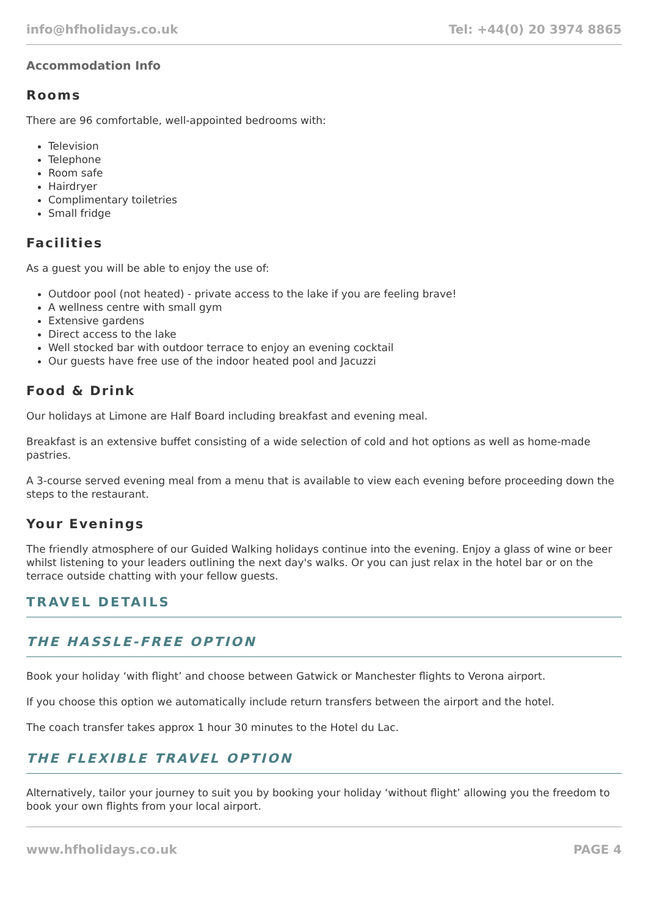info@hfholidays.co.uk Tel: +44(0) 20 3974 8865
Accommodation Info
Rooms
There are 96 comfortable, well-appointed bedrooms with:
Television
Telephone
Room safe
Hairdryer
Complimentary toiletries
Small fridge
Facilities
As a guest you will be able to enjoy the use of:
Outdoor pool (not heated) - private access to the lake if you are feeling brave!
A wellness centre with small gym
Extensive gardens
Direct access to the lake
Well stocked bar with outdoor terrace to enjoy an evening cocktail
Our guests have free use of the indoor heated pool and Jacuzzi
Food & Drink
Our holidays at Limone are Half Board including breakfast and evening meal.
Breakfast is an extensive buffet consisting of a wide selection of cold and hot options as well as home-made pastries.
A 3-course served evening meal from a menu that is available to view each evening before proceeding down the steps to the restaurant.
Your Evenings
The friendly atmosphere of our Guided Walking holidays continue into the evening. Enjoy a glass of wine or beer whilst listening to your leaders outlining the next day's walks. Or you can just relax in the hotel bar or on the terrace outside chatting with your fellow guests.
TRAVEL DETAILS
THE HASSLE-FREE OPTION
Book your holiday ‘with flight’ and choose between Gatwick or Manchester flights to Verona airport.
If you choose this option we automatically include return transfers between the airport and the hotel.
The coach transfer takes approx 1 hour 30 minutes to the Hotel du Lac.
THE FLEXIBLE TRAVEL OPTION
Alternatively, tailor your journey to suit you by booking your holiday ‘without flight’ allowing you the freedom to book your own flights from your local airport.
www.hfholidays.co.uk PAGE 4